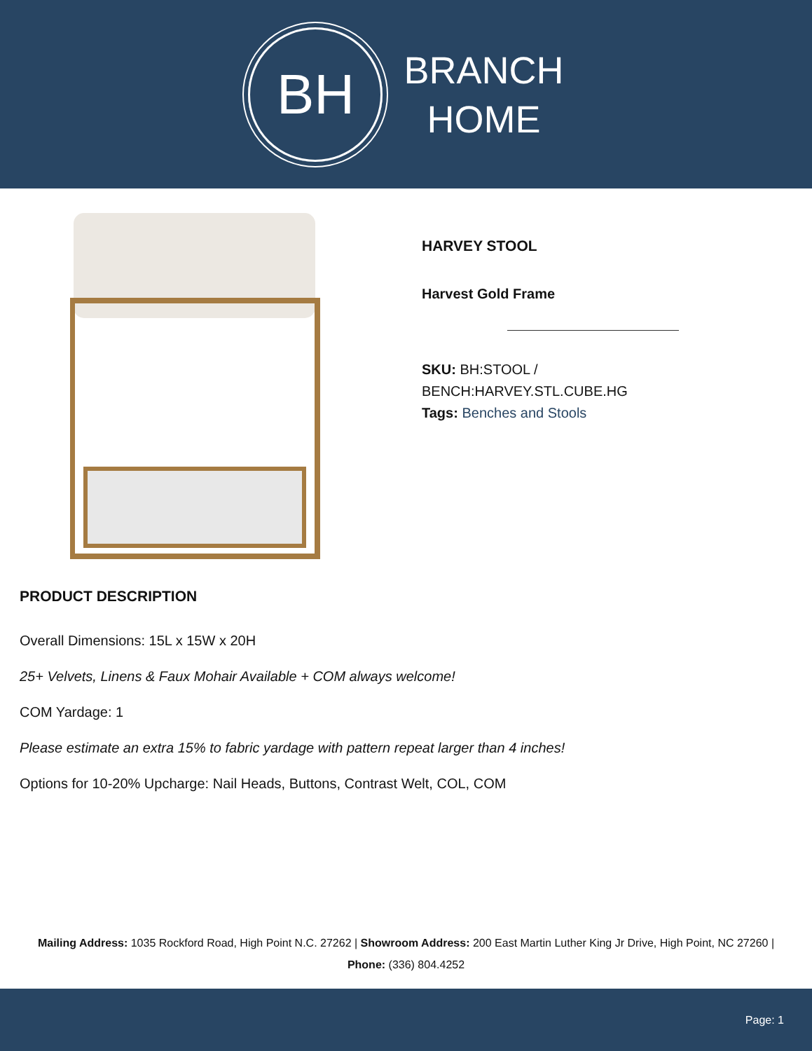BH
BRANCH
HOME
HARVEY STOOL
Harvest Gold Frame
SKU: BH:STOOL /
BENCH:HARVEY.STL.CUBE.HG
Tags: Benches and Stools
PRODUCT DESCRIPTION
Overall Dimensions: 15L x 15W x 20H
25+ Velvets, Linens & Faux Mohair Available + COM always welcome!
COM Yardage: 1
Please estimate an extra 15% to fabric yardage with pattern repeat larger than 4 inches!
Options for 10-20% Upcharge: Nail Heads, Buttons, Contrast Welt, COL, COM
Mailing Address: 1035 Rockford Road, High Point N.C. 27262 | Showroom Address: 200 East Martin Luther King Jr Drive, High Point, NC 27260 | Phone: (336) 804.4252
Page: 1